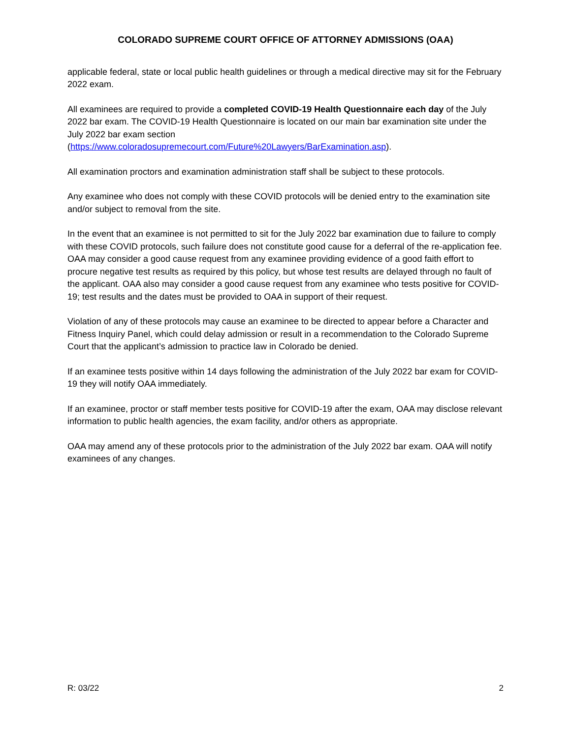COLORADO SUPREME COURT OFFICE OF ATTORNEY ADMISSIONS (OAA)
applicable federal, state or local public health guidelines or through a medical directive may sit for the February 2022 exam.
All examinees are required to provide a completed COVID-19 Health Questionnaire each day of the July 2022 bar exam. The COVID-19 Health Questionnaire is located on our main bar examination site under the July 2022 bar exam section
(https://www.coloradosupremecourt.com/Future%20Lawyers/BarExamination.asp).
All examination proctors and examination administration staff shall be subject to these protocols.
Any examinee who does not comply with these COVID protocols will be denied entry to the examination site and/or subject to removal from the site.
In the event that an examinee is not permitted to sit for the July 2022 bar examination due to failure to comply with these COVID protocols, such failure does not constitute good cause for a deferral of the re-application fee. OAA may consider a good cause request from any examinee providing evidence of a good faith effort to procure negative test results as required by this policy, but whose test results are delayed through no fault of the applicant. OAA also may consider a good cause request from any examinee who tests positive for COVID-19; test results and the dates must be provided to OAA in support of their request.
Violation of any of these protocols may cause an examinee to be directed to appear before a Character and Fitness Inquiry Panel, which could delay admission or result in a recommendation to the Colorado Supreme Court that the applicant’s admission to practice law in Colorado be denied.
If an examinee tests positive within 14 days following the administration of the July 2022 bar exam for COVID-19 they will notify OAA immediately.
If an examinee, proctor or staff member tests positive for COVID-19 after the exam, OAA may disclose relevant information to public health agencies, the exam facility, and/or others as appropriate.
OAA may amend any of these protocols prior to the administration of the July 2022 bar exam. OAA will notify examinees of any changes.
R: 03/22 2